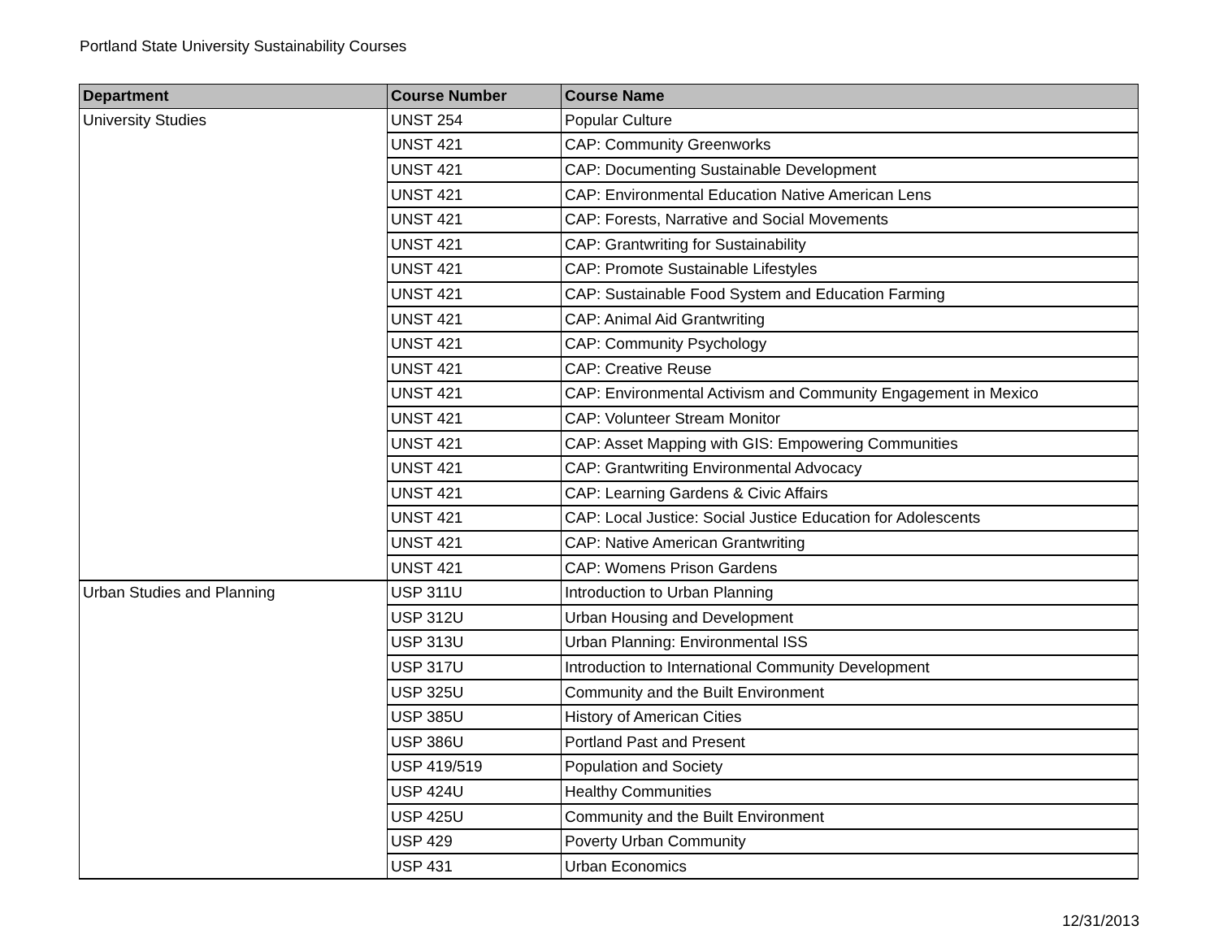Portland State University Sustainability Courses
| Department | Course Number | Course Name |
| --- | --- | --- |
| University Studies | UNST 254 | Popular Culture |
| | UNST 421 | CAP: Community Greenworks |
| | UNST 421 | CAP: Documenting Sustainable Development |
| | UNST 421 | CAP: Environmental Education Native American Lens |
| | UNST 421 | CAP: Forests, Narrative and Social Movements |
| | UNST 421 | CAP: Grantwriting for Sustainability |
| | UNST 421 | CAP: Promote Sustainable Lifestyles |
| | UNST 421 | CAP: Sustainable Food System and Education Farming |
| | UNST 421 | CAP: Animal Aid Grantwriting |
| | UNST 421 | CAP: Community Psychology |
| | UNST 421 | CAP: Creative Reuse |
| | UNST 421 | CAP: Environmental Activism and Community Engagement in Mexico |
| | UNST 421 | CAP: Volunteer Stream Monitor |
| | UNST 421 | CAP: Asset Mapping with GIS: Empowering Communities |
| | UNST 421 | CAP: Grantwriting Environmental Advocacy |
| | UNST 421 | CAP: Learning Gardens & Civic Affairs |
| | UNST 421 | CAP: Local Justice: Social Justice Education for Adolescents |
| | UNST 421 | CAP: Native American Grantwriting |
| | UNST 421 | CAP: Womens Prison Gardens |
| Urban Studies and Planning | USP 311U | Introduction to Urban Planning |
| | USP 312U | Urban Housing and Development |
| | USP 313U | Urban Planning: Environmental ISS |
| | USP 317U | Introduction to International Community Development |
| | USP 325U | Community and the Built Environment |
| | USP 385U | History of American Cities |
| | USP 386U | Portland Past and Present |
| | USP 419/519 | Population and Society |
| | USP 424U | Healthy Communities |
| | USP 425U | Community and the Built Environment |
| | USP 429 | Poverty Urban Community |
| | USP 431 | Urban Economics |
12/31/2013